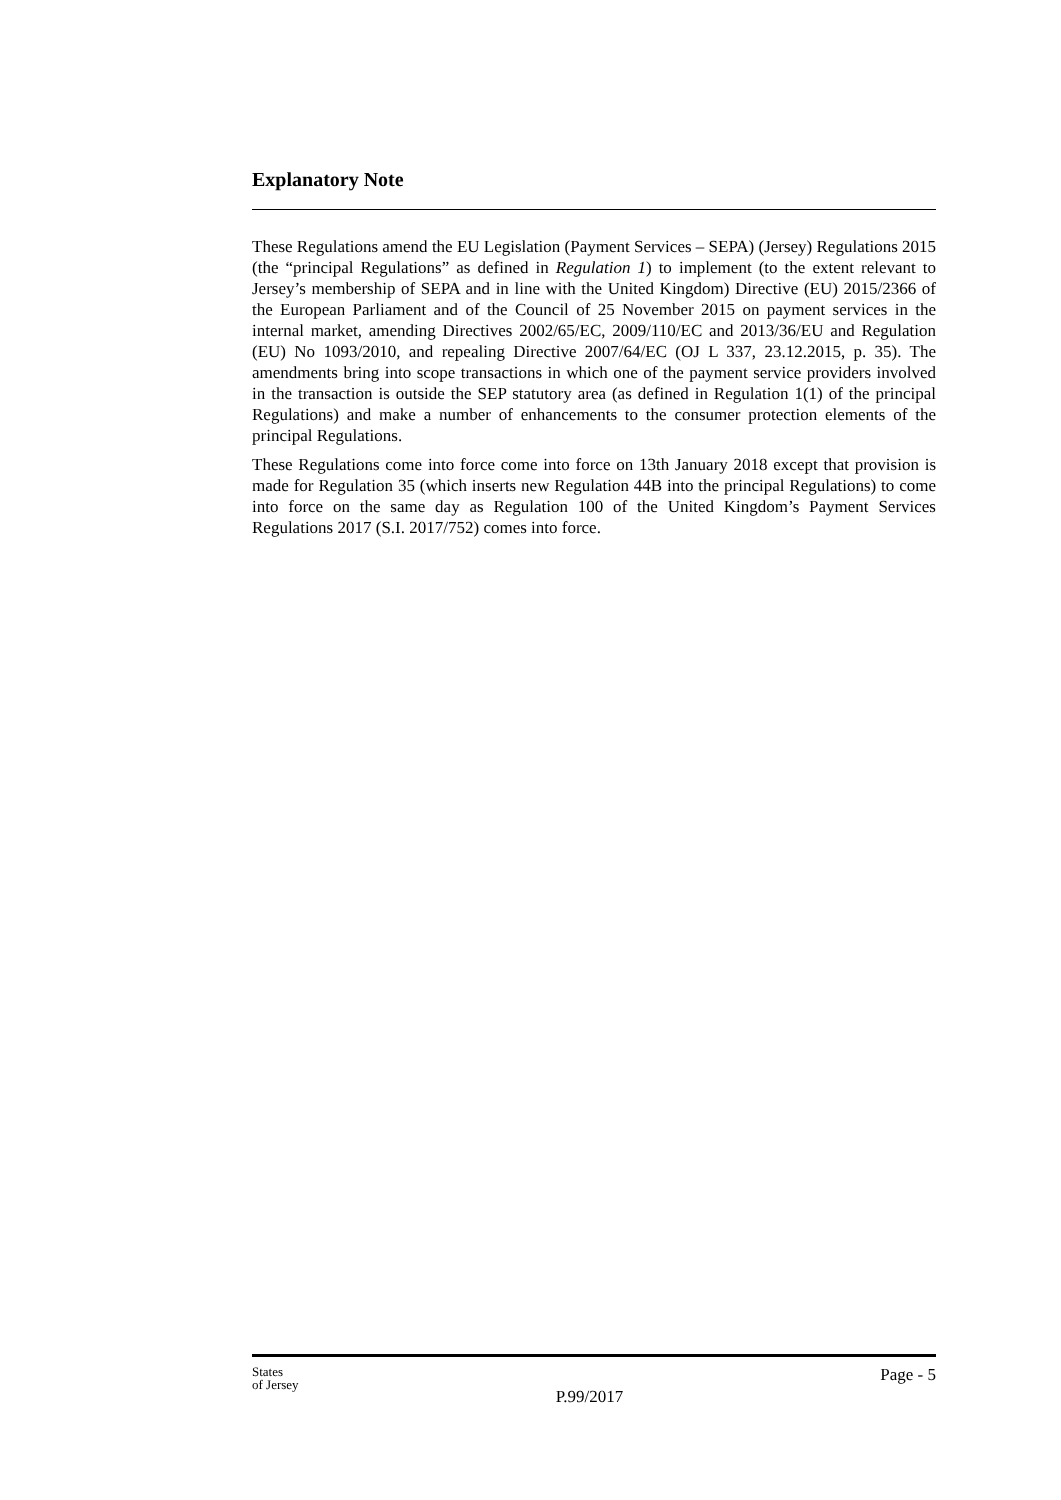Explanatory Note
These Regulations amend the EU Legislation (Payment Services – SEPA) (Jersey) Regulations 2015 (the “principal Regulations” as defined in Regulation 1) to implement (to the extent relevant to Jersey’s membership of SEPA and in line with the United Kingdom) Directive (EU) 2015/2366 of the European Parliament and of the Council of 25 November 2015 on payment services in the internal market, amending Directives 2002/65/EC, 2009/110/EC and 2013/36/EU and Regulation (EU) No 1093/2010, and repealing Directive 2007/64/EC (OJ L 337, 23.12.2015, p. 35). The amendments bring into scope transactions in which one of the payment service providers involved in the transaction is outside the SEP statutory area (as defined in Regulation 1(1) of the principal Regulations) and make a number of enhancements to the consumer protection elements of the principal Regulations.
These Regulations come into force come into force on 13th January 2018 except that provision is made for Regulation 35 (which inserts new Regulation 44B into the principal Regulations) to come into force on the same day as Regulation 100 of the United Kingdom’s Payment Services Regulations 2017 (S.I. 2017/752) comes into force.
States
of Jersey
P.99/2017
Page - 5